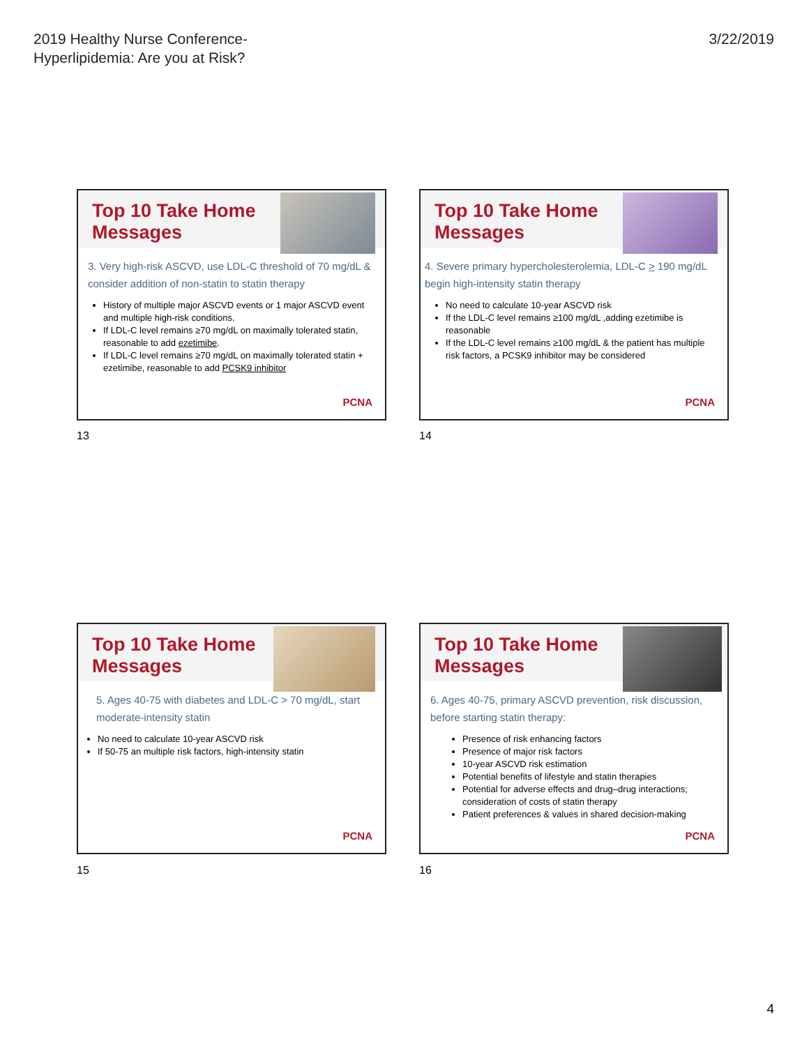2019 Healthy Nurse Conference-
Hyperlipidemia: Are you at Risk?
3/22/2019
Top 10 Take Home
Messages
3. Very high-risk ASCVD, use LDL-C threshold of 70 mg/dL & consider addition of non-statin to statin therapy
History of multiple major ASCVD events or 1 major ASCVD event and multiple high-risk conditions.
If LDL-C level remains ≥70 mg/dL on maximally tolerated statin, reasonable to add ezetimibe.
If LDL-C level remains ≥70 mg/dL on maximally tolerated statin + ezetimibe, reasonable to add PCSK9 inhibitor
PCNA
13
Top 10 Take Home
Messages
4. Severe primary hypercholesterolemia, LDL-C > 190 mg/dL begin high-intensity statin therapy
No need to calculate 10-year ASCVD risk
If the LDL-C level remains ≥100 mg/dL ,adding ezetimibe is reasonable
If the LDL-C level remains ≥100 mg/dL & the patient has multiple risk factors, a PCSK9 inhibitor may be considered
PCNA
14
Top 10 Take Home
Messages
5. Ages 40-75 with diabetes and LDL-C > 70 mg/dL, start moderate-intensity statin
No need to calculate 10-year ASCVD risk
If 50-75 an multiple risk factors, high-intensity statin
PCNA
15
Top 10 Take Home
Messages
6. Ages 40-75, primary ASCVD prevention, risk discussion, before starting statin therapy:
Presence of risk enhancing factors
Presence of major risk factors
10-year ASCVD risk estimation
Potential benefits of lifestyle and statin therapies
Potential for adverse effects and drug–drug interactions; consideration of costs of statin therapy
Patient preferences & values in shared decision-making
PCNA
16
4